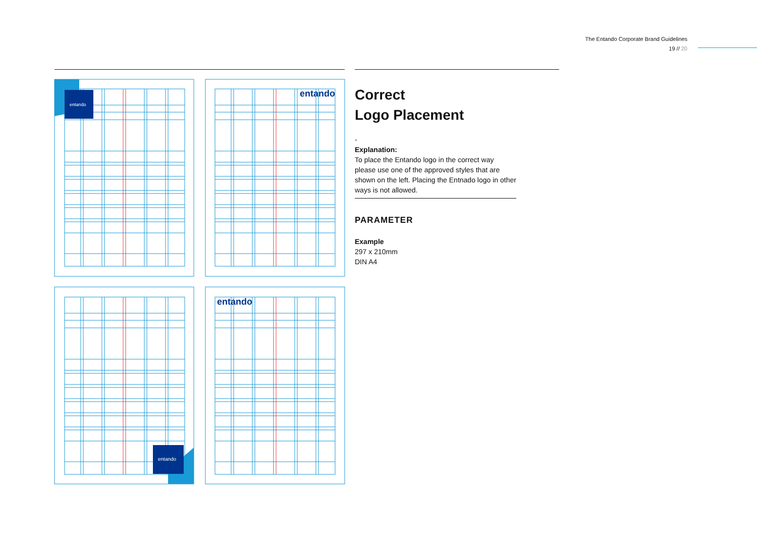The Entando Corporate Brand Guidelines
19 // 20
entando
entando
entando
entando
Correct
Logo Placement
-
Explanation:
To place the Entando logo in the correct way please use one of the approved styles that are shown on the left. Placing the Entnado logo in other ways is not allowed.
PARAMETER
Example
297 x 210mm
DIN A4